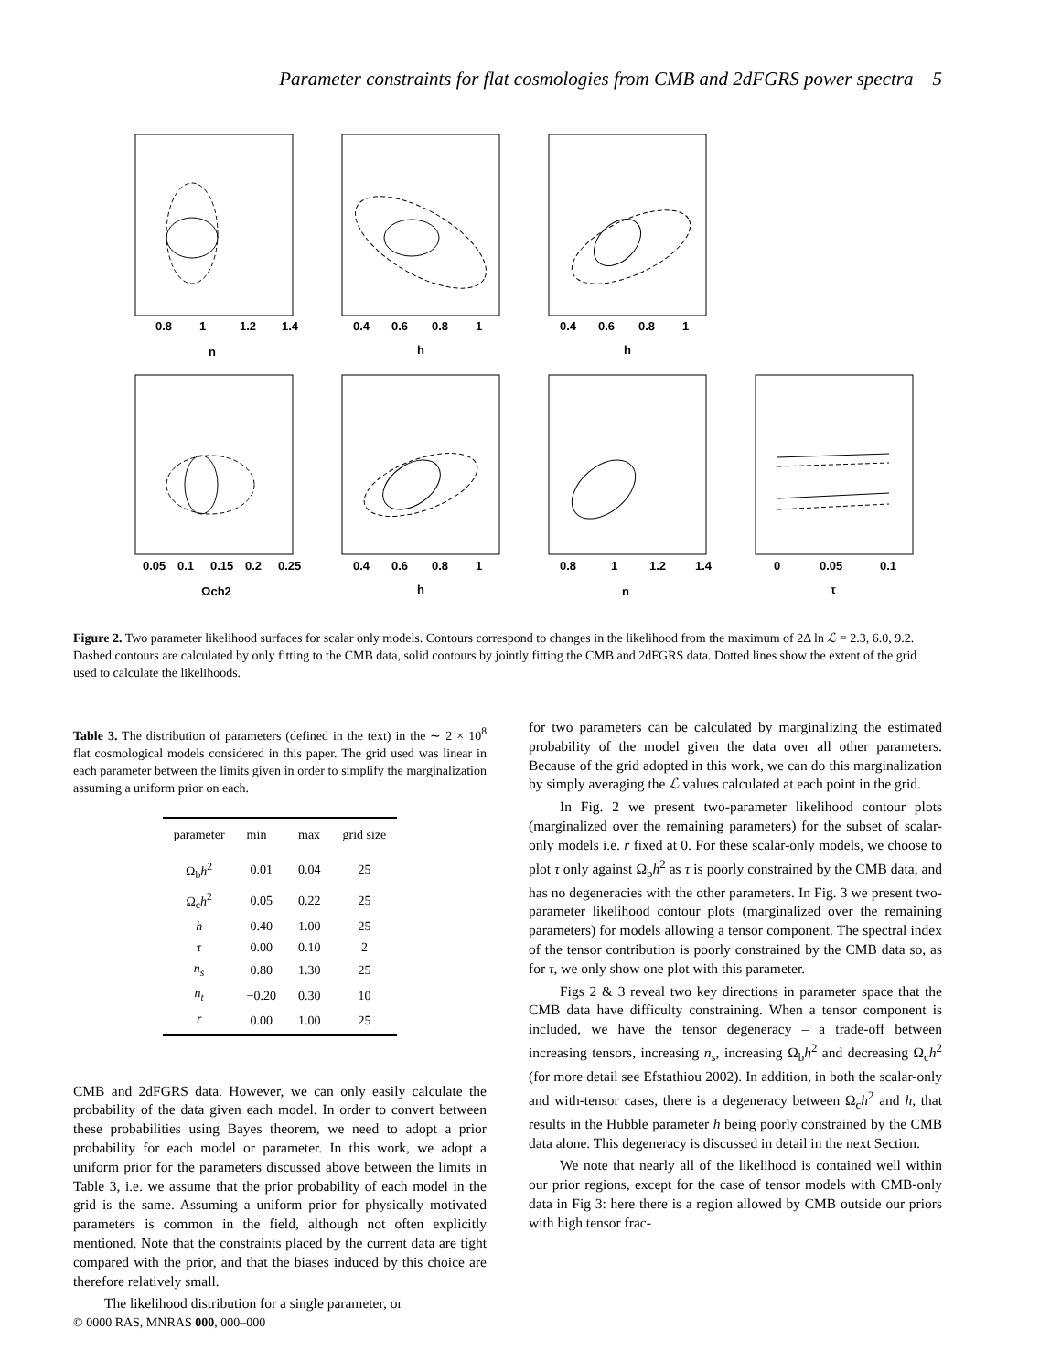Parameter constraints for flat cosmologies from CMB and 2dFGRS power spectra 5
0.8
1
1.2
1.4
n
0.4
0.6
0.8
1
h
0.4
0.6
0.8
1
h
0.05
0.1
0.15
0.2
0.25
Ωch2
0.4
0.6
0.8
1
h
0.8
1
1.2
1.4
n
0
0.05
0.1
τ
Figure 2. Two parameter likelihood surfaces for scalar only models. Contours correspond to changes in the likelihood from the maximum of 2Δ ln ℒ = 2.3, 6.0, 9.2. Dashed contours are calculated by only fitting to the CMB data, solid contours by jointly fitting the CMB and 2dFGRS data. Dotted lines show the extent of the grid used to calculate the likelihoods.
Table 3. The distribution of parameters (defined in the text) in the ∼ 2 × 10<sup>8</sup> flat cosmological models considered in this paper. The grid used was linear in each parameter between the limits given in order to simplify the marginalization assuming a uniform prior on each.
| parameter | min | max | grid size |
| --- | --- | --- | --- |
| Ω<sub>b</sub> h<sup>2</sup> | 0.01 | 0.04 | 25 |
| Ω<sub>c</sub> h<sup>2</sup> | 0.05 | 0.22 | 25 |
| h | 0.40 | 1.00 | 25 |
| τ | 0.00 | 0.10 | 2 |
| n<sub>s</sub> | 0.80 | 1.30 | 25 |
| n<sub>t</sub> | −0.20 | 0.30 | 10 |
| r | 0.00 | 1.00 | 25 |
CMB and 2dFGRS data. However, we can only easily calculate the probability of the data given each model. In order to convert between these probabilities using Bayes theorem, we need to adopt a prior probability for each model or parameter. In this work, we adopt a uniform prior for the parameters discussed above between the limits in Table 3, i.e. we assume that the prior probability of each model in the grid is the same. Assuming a uniform prior for physically motivated parameters is common in the field, although not often explicitly mentioned. Note that the constraints placed by the current data are tight compared with the prior, and that the biases induced by this choice are therefore relatively small.
The likelihood distribution for a single parameter, or
for two parameters can be calculated by marginalizing the estimated probability of the model given the data over all other parameters. Because of the grid adopted in this work, we can do this marginalization by simply averaging the ℒ values calculated at each point in the grid.
In Fig. 2 we present two-parameter likelihood contour plots (marginalized over the remaining parameters) for the subset of scalar-only models i.e. r fixed at 0. For these scalar-only models, we choose to plot τ only against Ω<sub>b</sub>h<sup>2</sup> as τ is poorly constrained by the CMB data, and has no degeneracies with the other parameters. In Fig. 3 we present two-parameter likelihood contour plots (marginalized over the remaining parameters) for models allowing a tensor component. The spectral index of the tensor contribution is poorly constrained by the CMB data so, as for τ, we only show one plot with this parameter.
Figs 2 & 3 reveal two key directions in parameter space that the CMB data have difficulty constraining. When a tensor component is included, we have the tensor degeneracy – a trade-off between increasing tensors, increasing n<sub>s</sub>, increasing Ω<sub>b</sub>h<sup>2</sup> and decreasing Ω<sub>c</sub>h<sup>2</sup> (for more detail see Efstathiou 2002). In addition, in both the scalar-only and with-tensor cases, there is a degeneracy between Ω<sub>c</sub>h<sup>2</sup> and h, that results in the Hubble parameter h being poorly constrained by the CMB data alone. This degeneracy is discussed in detail in the next Section.
We note that nearly all of the likelihood is contained well within our prior regions, except for the case of tensor models with CMB-only data in Fig 3: here there is a region allowed by CMB outside our priors with high tensor frac-
© 0000 RAS, MNRAS 000, 000–000